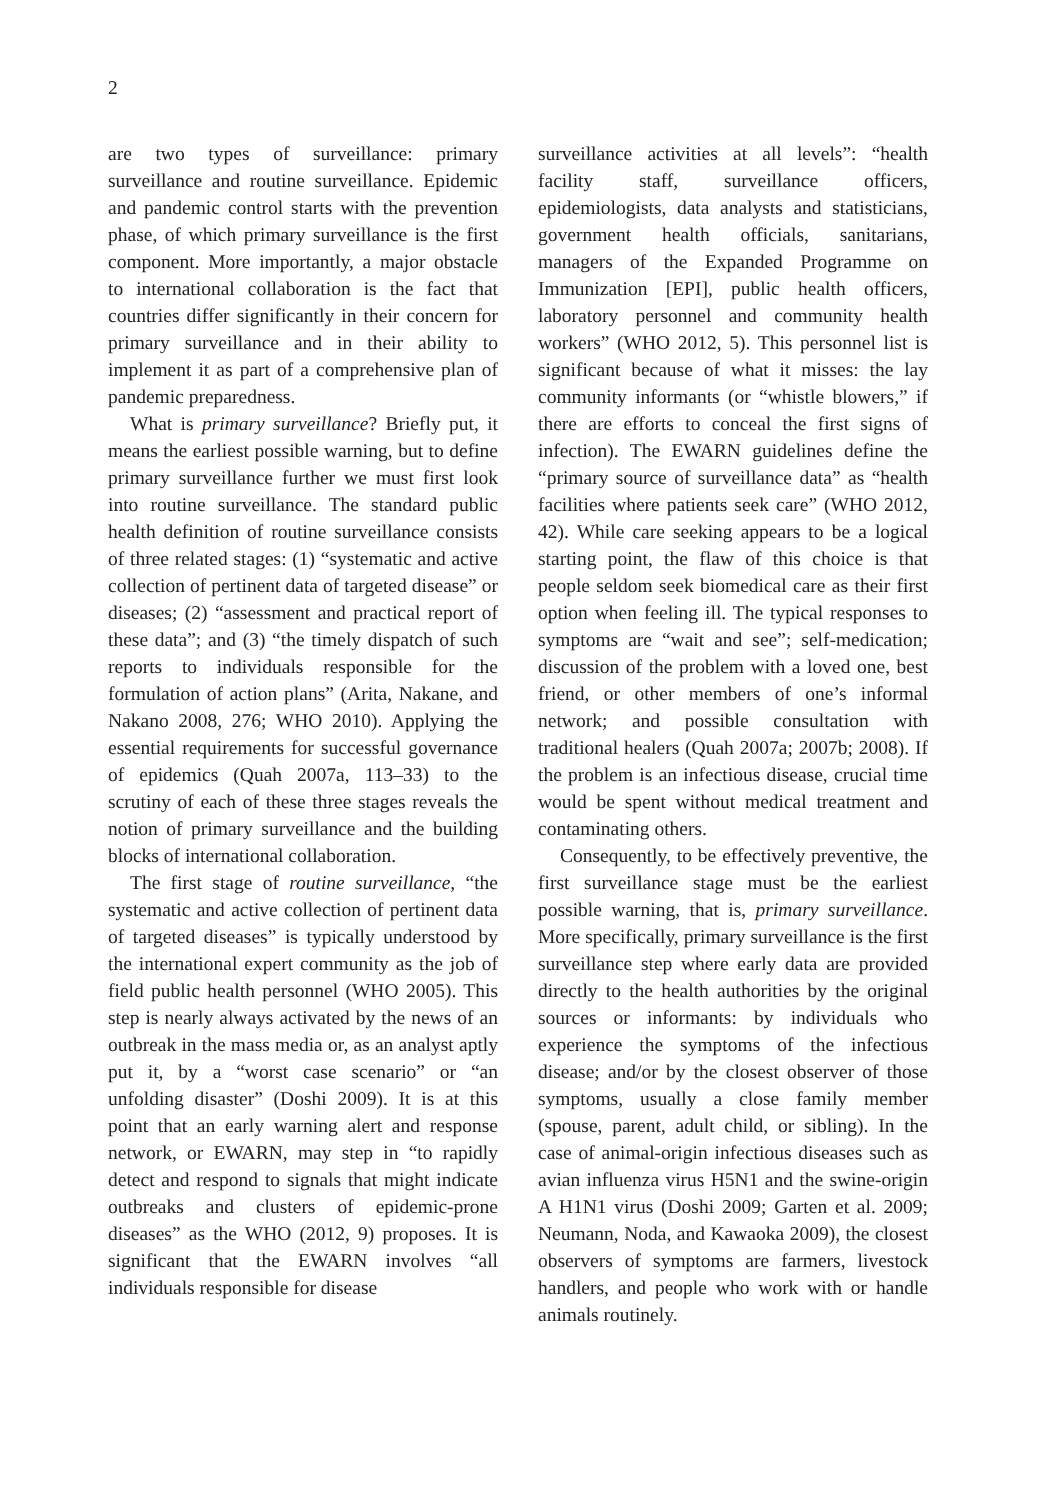2
are two types of surveillance: primary surveillance and routine surveillance. Epidemic and pandemic control starts with the prevention phase, of which primary surveillance is the first component. More importantly, a major obstacle to international collaboration is the fact that countries differ significantly in their concern for primary surveillance and in their ability to implement it as part of a comprehensive plan of pandemic preparedness.
What is primary surveillance? Briefly put, it means the earliest possible warning, but to define primary surveillance further we must first look into routine surveillance. The standard public health definition of routine surveillance consists of three related stages: (1) “systematic and active collection of pertinent data of targeted disease” or diseases; (2) “assessment and practical report of these data”; and (3) “the timely dispatch of such reports to individuals responsible for the formulation of action plans” (Arita, Nakane, and Nakano 2008, 276; WHO 2010). Applying the essential requirements for successful governance of epidemics (Quah 2007a, 113–33) to the scrutiny of each of these three stages reveals the notion of primary surveillance and the building blocks of international collaboration.
The first stage of routine surveillance, “the systematic and active collection of pertinent data of targeted diseases” is typically understood by the international expert community as the job of field public health personnel (WHO 2005). This step is nearly always activated by the news of an outbreak in the mass media or, as an analyst aptly put it, by a “worst case scenario” or “an unfolding disaster” (Doshi 2009). It is at this point that an early warning alert and response network, or EWARN, may step in “to rapidly detect and respond to signals that might indicate outbreaks and clusters of epidemic-prone diseases” as the WHO (2012, 9) proposes. It is significant that the EWARN involves “all individuals responsible for disease
surveillance activities at all levels”: “health facility staff, surveillance officers, epidemiologists, data analysts and statisticians, government health officials, sanitarians, managers of the Expanded Programme on Immunization [EPI], public health officers, laboratory personnel and community health workers” (WHO 2012, 5). This personnel list is significant because of what it misses: the lay community informants (or “whistle blowers,” if there are efforts to conceal the first signs of infection). The EWARN guidelines define the “primary source of surveillance data” as “health facilities where patients seek care” (WHO 2012, 42). While care seeking appears to be a logical starting point, the flaw of this choice is that people seldom seek biomedical care as their first option when feeling ill. The typical responses to symptoms are “wait and see”; self-medication; discussion of the problem with a loved one, best friend, or other members of one’s informal network; and possible consultation with traditional healers (Quah 2007a; 2007b; 2008). If the problem is an infectious disease, crucial time would be spent without medical treatment and contaminating others.
Consequently, to be effectively preventive, the first surveillance stage must be the earliest possible warning, that is, primary surveillance. More specifically, primary surveillance is the first surveillance step where early data are provided directly to the health authorities by the original sources or informants: by individuals who experience the symptoms of the infectious disease; and/or by the closest observer of those symptoms, usually a close family member (spouse, parent, adult child, or sibling). In the case of animal-origin infectious diseases such as avian influenza virus H5N1 and the swine-origin A H1N1 virus (Doshi 2009; Garten et al. 2009; Neumann, Noda, and Kawaoka 2009), the closest observers of symptoms are farmers, livestock handlers, and people who work with or handle animals routinely.